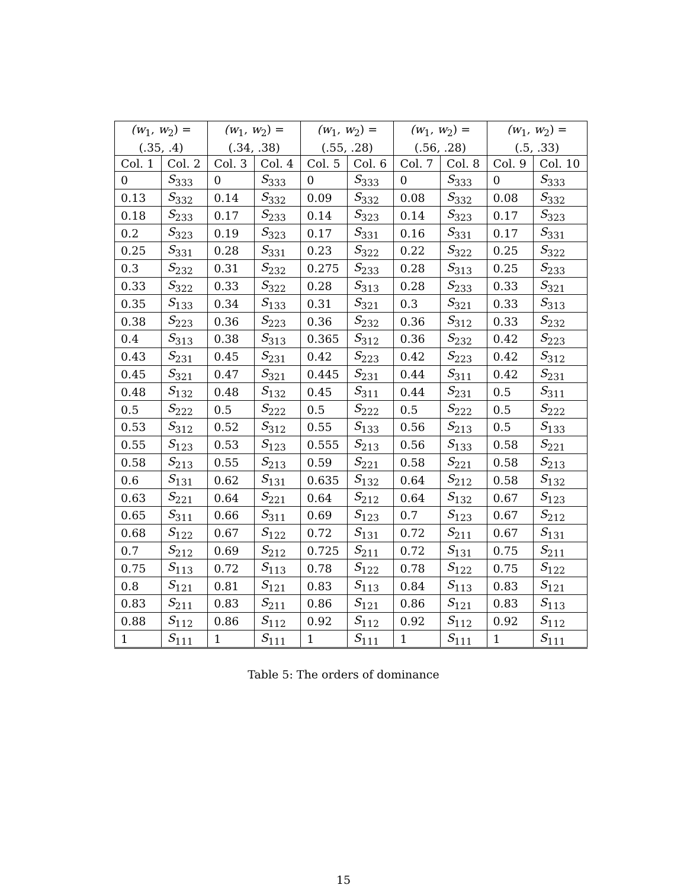| (w<sub>1</sub>, w<sub>2</sub>) = (.35, .4) | | (w<sub>1</sub>, w<sub>2</sub>) = (.34, .38) | | (w<sub>1</sub>, w<sub>2</sub>) = (.55, .28) | | (w<sub>1</sub>, w<sub>2</sub>) = (.56, .28) | | (w<sub>1</sub>, w<sub>2</sub>) = (.5, .33) | |
| --- | --- | --- | --- | --- | --- | --- | --- | --- | --- |
| Col. 1 | Col. 2 | Col. 3 | Col. 4 | Col. 5 | Col. 6 | Col. 7 | Col. 8 | Col. 9 | Col. 10 |
| 0 | S<sub>333</sub> | 0 | S<sub>333</sub> | 0 | S<sub>333</sub> | 0 | S<sub>333</sub> | 0 | S<sub>333</sub> |
| 0.13 | S<sub>332</sub> | 0.14 | S<sub>332</sub> | 0.09 | S<sub>332</sub> | 0.08 | S<sub>332</sub> | 0.08 | S<sub>332</sub> |
| 0.18 | S<sub>233</sub> | 0.17 | S<sub>233</sub> | 0.14 | S<sub>323</sub> | 0.14 | S<sub>323</sub> | 0.17 | S<sub>323</sub> |
| 0.2 | S<sub>323</sub> | 0.19 | S<sub>323</sub> | 0.17 | S<sub>331</sub> | 0.16 | S<sub>331</sub> | 0.17 | S<sub>331</sub> |
| 0.25 | S<sub>331</sub> | 0.28 | S<sub>331</sub> | 0.23 | S<sub>322</sub> | 0.22 | S<sub>322</sub> | 0.25 | S<sub>322</sub> |
| 0.3 | S<sub>232</sub> | 0.31 | S<sub>232</sub> | 0.275 | S<sub>233</sub> | 0.28 | S<sub>313</sub> | 0.25 | S<sub>233</sub> |
| 0.33 | S<sub>322</sub> | 0.33 | S<sub>322</sub> | 0.28 | S<sub>313</sub> | 0.28 | S<sub>233</sub> | 0.33 | S<sub>321</sub> |
| 0.35 | S<sub>133</sub> | 0.34 | S<sub>133</sub> | 0.31 | S<sub>321</sub> | 0.3 | S<sub>321</sub> | 0.33 | S<sub>313</sub> |
| 0.38 | S<sub>223</sub> | 0.36 | S<sub>223</sub> | 0.36 | S<sub>232</sub> | 0.36 | S<sub>312</sub> | 0.33 | S<sub>232</sub> |
| 0.4 | S<sub>313</sub> | 0.38 | S<sub>313</sub> | 0.365 | S<sub>312</sub> | 0.36 | S<sub>232</sub> | 0.42 | S<sub>223</sub> |
| 0.43 | S<sub>231</sub> | 0.45 | S<sub>231</sub> | 0.42 | S<sub>223</sub> | 0.42 | S<sub>223</sub> | 0.42 | S<sub>312</sub> |
| 0.45 | S<sub>321</sub> | 0.47 | S<sub>321</sub> | 0.445 | S<sub>231</sub> | 0.44 | S<sub>311</sub> | 0.42 | S<sub>231</sub> |
| 0.48 | S<sub>132</sub> | 0.48 | S<sub>132</sub> | 0.45 | S<sub>311</sub> | 0.44 | S<sub>231</sub> | 0.5 | S<sub>311</sub> |
| 0.5 | S<sub>222</sub> | 0.5 | S<sub>222</sub> | 0.5 | S<sub>222</sub> | 0.5 | S<sub>222</sub> | 0.5 | S<sub>222</sub> |
| 0.53 | S<sub>312</sub> | 0.52 | S<sub>312</sub> | 0.55 | S<sub>133</sub> | 0.56 | S<sub>213</sub> | 0.5 | S<sub>133</sub> |
| 0.55 | S<sub>123</sub> | 0.53 | S<sub>123</sub> | 0.555 | S<sub>213</sub> | 0.56 | S<sub>133</sub> | 0.58 | S<sub>221</sub> |
| 0.58 | S<sub>213</sub> | 0.55 | S<sub>213</sub> | 0.59 | S<sub>221</sub> | 0.58 | S<sub>221</sub> | 0.58 | S<sub>213</sub> |
| 0.6 | S<sub>131</sub> | 0.62 | S<sub>131</sub> | 0.635 | S<sub>132</sub> | 0.64 | S<sub>212</sub> | 0.58 | S<sub>132</sub> |
| 0.63 | S<sub>221</sub> | 0.64 | S<sub>221</sub> | 0.64 | S<sub>212</sub> | 0.64 | S<sub>132</sub> | 0.67 | S<sub>123</sub> |
| 0.65 | S<sub>311</sub> | 0.66 | S<sub>311</sub> | 0.69 | S<sub>123</sub> | 0.7 | S<sub>123</sub> | 0.67 | S<sub>212</sub> |
| 0.68 | S<sub>122</sub> | 0.67 | S<sub>122</sub> | 0.72 | S<sub>131</sub> | 0.72 | S<sub>211</sub> | 0.67 | S<sub>131</sub> |
| 0.7 | S<sub>212</sub> | 0.69 | S<sub>212</sub> | 0.725 | S<sub>211</sub> | 0.72 | S<sub>131</sub> | 0.75 | S<sub>211</sub> |
| 0.75 | S<sub>113</sub> | 0.72 | S<sub>113</sub> | 0.78 | S<sub>122</sub> | 0.78 | S<sub>122</sub> | 0.75 | S<sub>122</sub> |
| 0.8 | S<sub>121</sub> | 0.81 | S<sub>121</sub> | 0.83 | S<sub>113</sub> | 0.84 | S<sub>113</sub> | 0.83 | S<sub>121</sub> |
| 0.83 | S<sub>211</sub> | 0.83 | S<sub>211</sub> | 0.86 | S<sub>121</sub> | 0.86 | S<sub>121</sub> | 0.83 | S<sub>113</sub> |
| 0.88 | S<sub>112</sub> | 0.86 | S<sub>112</sub> | 0.92 | S<sub>112</sub> | 0.92 | S<sub>112</sub> | 0.92 | S<sub>112</sub> |
| 1 | S<sub>111</sub> | 1 | S<sub>111</sub> | 1 | S<sub>111</sub> | 1 | S<sub>111</sub> | 1 | S<sub>111</sub> |
Table 5: The orders of dominance
15